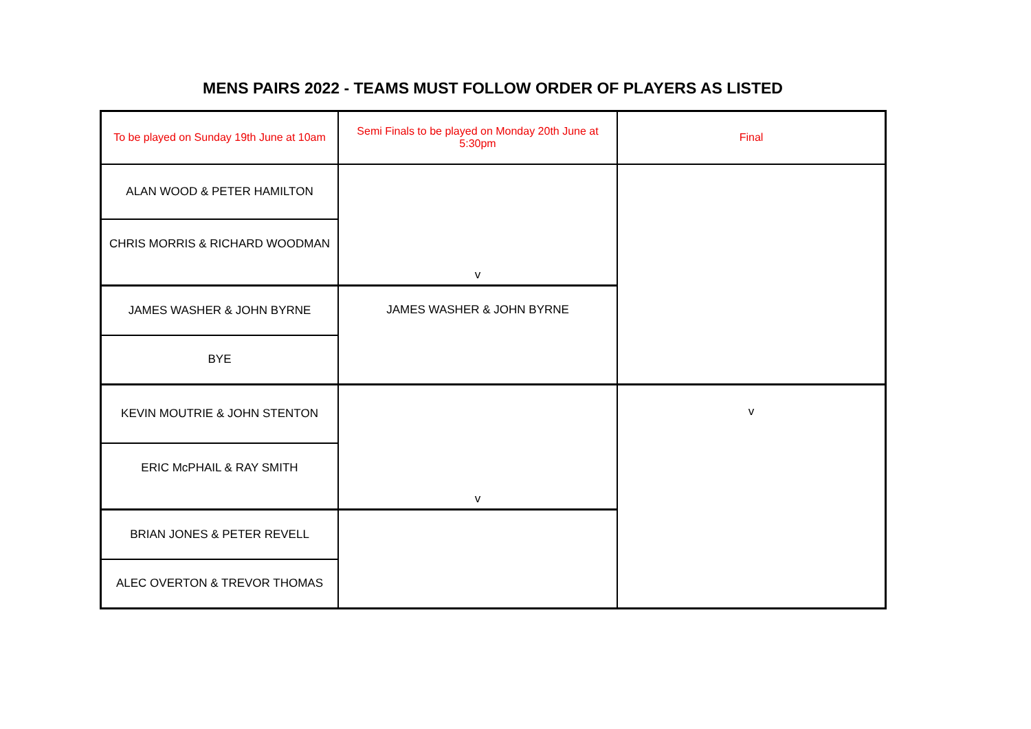MENS PAIRS 2022 - TEAMS MUST FOLLOW ORDER OF PLAYERS AS LISTED
| To be played on Sunday 19th June at 10am | Semi Finals to be played on Monday 20th June at 5:30pm | Final |
| ALAN WOOD & PETER HAMILTON | v | |
| CHRIS MORRIS & RICHARD WOODMAN | | |
| JAMES WASHER & JOHN BYRNE | JAMES WASHER & JOHN BYRNE | |
| BYE | | |
| KEVIN MOUTRIE & JOHN STENTON | v | v |
| ERIC McPHAIL & RAY SMITH | | |
| BRIAN JONES & PETER REVELL | | |
| ALEC OVERTON & TREVOR THOMAS | | |